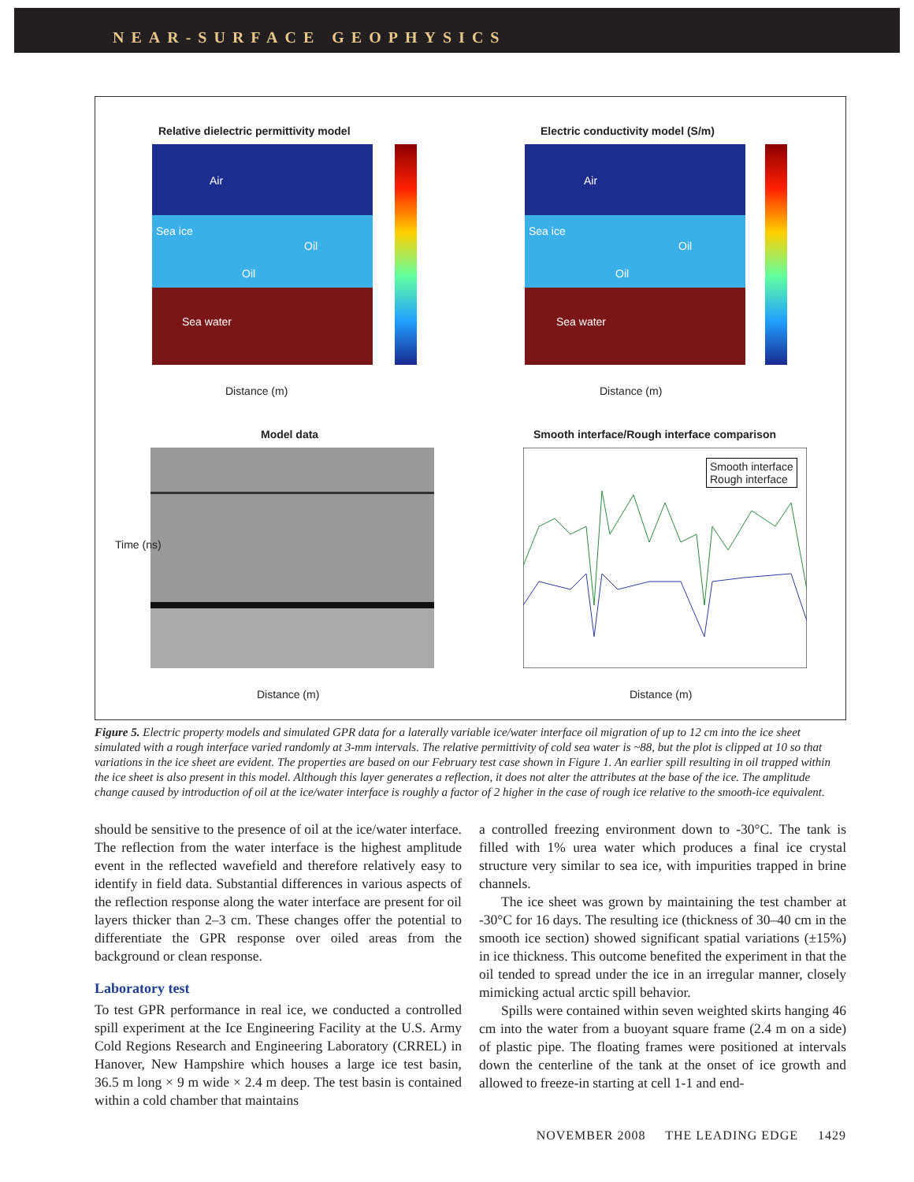NEAR-SURFACE GEOPHYSICS
Relative dielectric permittivity model
Air
Sea ice
Oil
Oil
Sea water
Distance (m)
Electric conductivity model (S/m)
Air
Sea ice
Oil
Oil
Sea water
Distance (m)
Model data
Distance (m)
Time (ns)
Smooth interface/Rough interface comparison
Smooth interface
Rough interface
Distance (m)
Figure 5. Electric property models and simulated GPR data for a laterally variable ice/water interface oil migration of up to 12 cm into the ice sheet simulated with a rough interface varied randomly at 3-mm intervals. The relative permittivity of cold sea water is ~88, but the plot is clipped at 10 so that variations in the ice sheet are evident. The properties are based on our February test case shown in Figure 1. An earlier spill resulting in oil trapped within the ice sheet is also present in this model. Although this layer generates a reflection, it does not alter the attributes at the base of the ice. The amplitude change caused by introduction of oil at the ice/water interface is roughly a factor of 2 higher in the case of rough ice relative to the smooth-ice equivalent.
should be sensitive to the presence of oil at the ice/water interface. The reflection from the water interface is the highest amplitude event in the reflected wavefield and therefore relatively easy to identify in field data. Substantial differences in various aspects of the reflection response along the water interface are present for oil layers thicker than 2–3 cm. These changes offer the potential to differentiate the GPR response over oiled areas from the background or clean response.
Laboratory test
To test GPR performance in real ice, we conducted a controlled spill experiment at the Ice Engineering Facility at the U.S. Army Cold Regions Research and Engineering Laboratory (CRREL) in Hanover, New Hampshire which houses a large ice test basin, 36.5 m long × 9 m wide × 2.4 m deep. The test basin is contained within a cold chamber that maintains
a controlled freezing environment down to -30°C. The tank is filled with 1% urea water which produces a final ice crystal structure very similar to sea ice, with impurities trapped in brine channels.
The ice sheet was grown by maintaining the test chamber at -30°C for 16 days. The resulting ice (thickness of 30–40 cm in the smooth ice section) showed significant spatial variations (±15%) in ice thickness. This outcome benefited the experiment in that the oil tended to spread under the ice in an irregular manner, closely mimicking actual arctic spill behavior.
Spills were contained within seven weighted skirts hanging 46 cm into the water from a buoyant square frame (2.4 m on a side) of plastic pipe. The floating frames were positioned at intervals down the centerline of the tank at the onset of ice growth and allowed to freeze-in starting at cell 1-1 and end-
NOVEMBER 2008 THE LEADING EDGE 1429